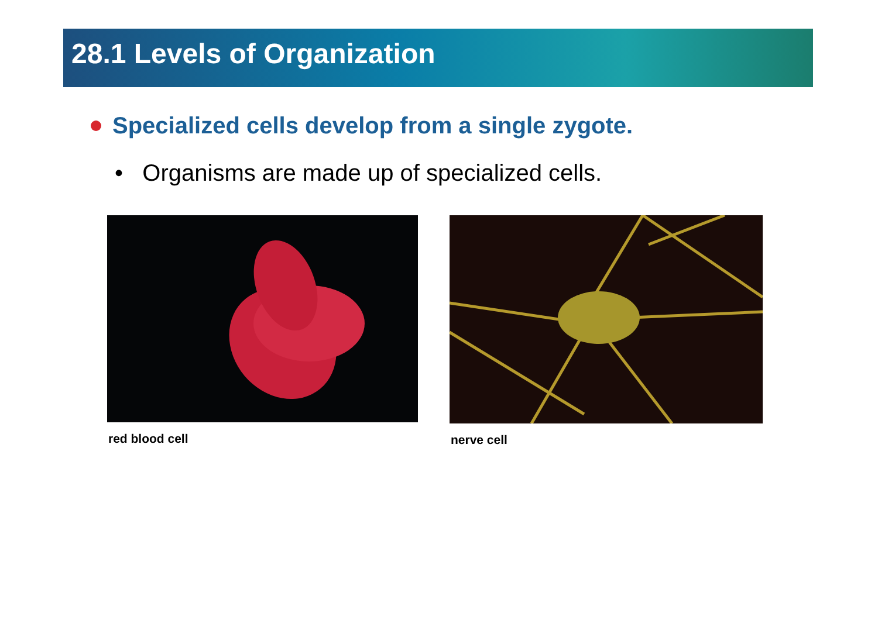28.1 Levels of Organization
Specialized cells develop from a single zygote.
• Organisms are made up of specialized cells.
red blood cell nerve cell